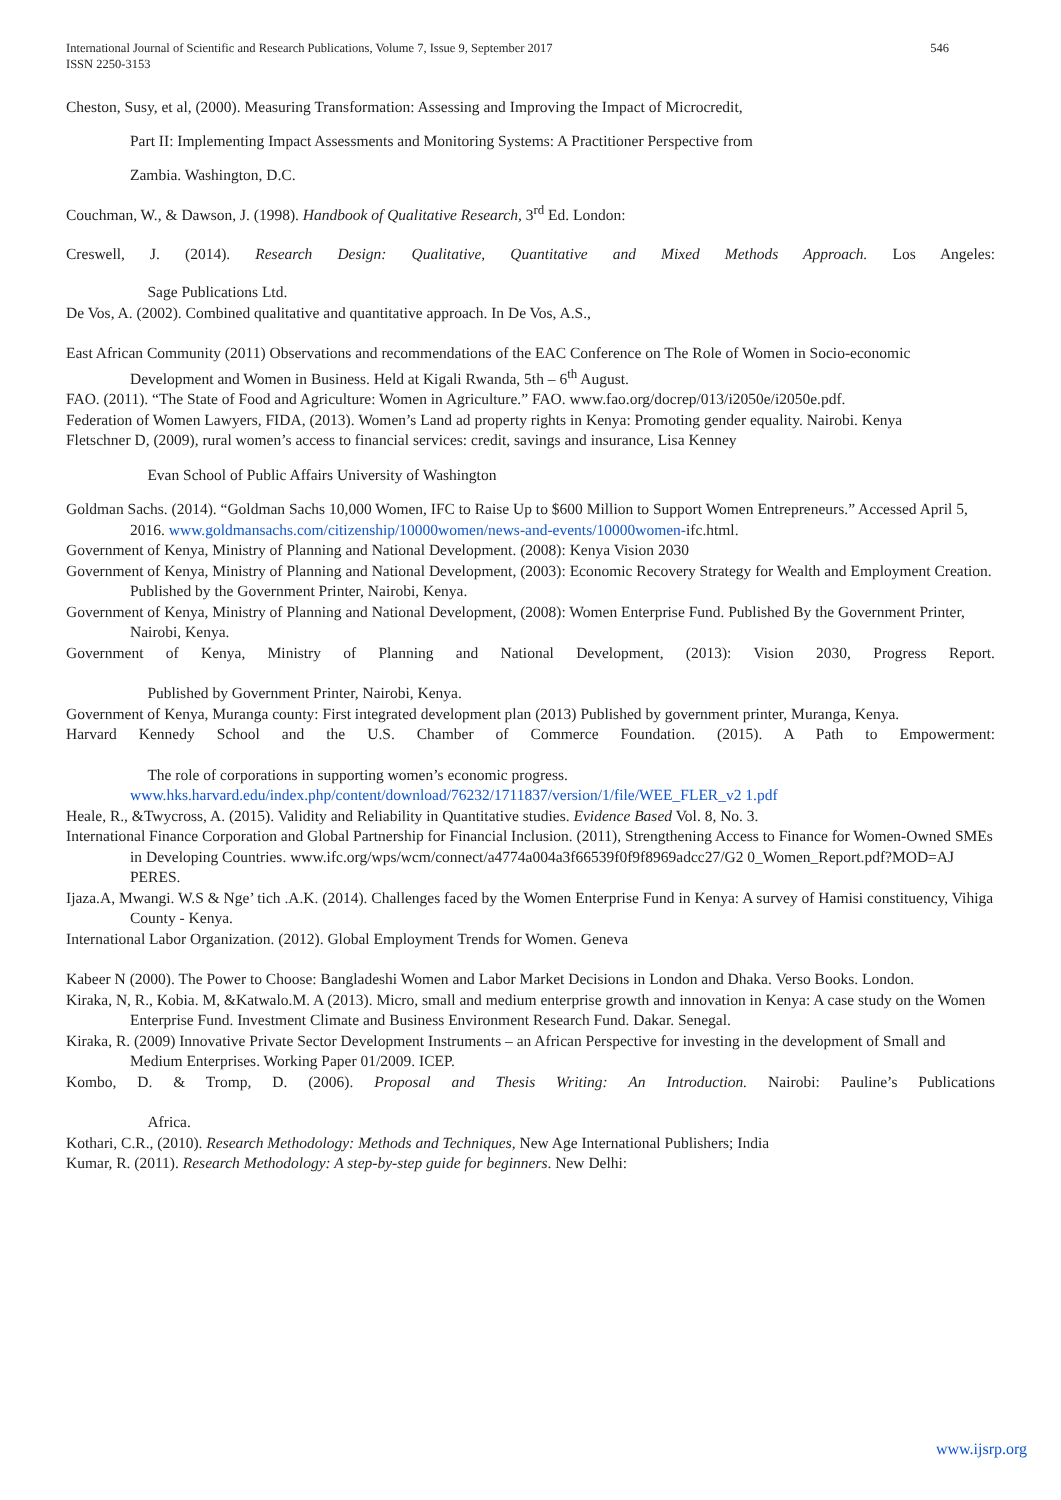546 International Journal of Scientific and Research Publications, Volume 7, Issue 9, September 2017
ISSN 2250-3153
Cheston, Susy, et al, (2000). Measuring Transformation: Assessing and Improving the Impact of Microcredit,
Part II: Implementing Impact Assessments and Monitoring Systems: A Practitioner Perspective from
Zambia. Washington, D.C.
Couchman, W., & Dawson, J. (1998). Handbook of Qualitative Research, 3<sup>rd</sup> Ed. London:
Creswell, J. (2014). Research Design: Qualitative, Quantitative and Mixed Methods Approach. Los Angeles:
Sage Publications Ltd.
De Vos, A. (2002). Combined qualitative and quantitative approach. In De Vos, A.S.,
East African Community (2011) Observations and recommendations of the EAC Conference on The Role of Women in Socio-economic Development and Women in Business. Held at Kigali Rwanda, 5th – 6<sup>th</sup> August.
FAO. (2011). “The State of Food and Agriculture: Women in Agriculture.” FAO. www.fao.org/docrep/013/i2050e/i2050e.pdf.
Federation of Women Lawyers, FIDA, (2013). Women’s Land ad property rights in Kenya: Promoting gender equality. Nairobi. Kenya
Fletschner D, (2009), rural women’s access to financial services: credit, savings and insurance, Lisa Kenney
Evan School of Public Affairs University of Washington
Goldman Sachs. (2014). “Goldman Sachs 10,000 Women, IFC to Raise Up to $600 Million to Support Women Entrepreneurs.” Accessed April 5, 2016. www.goldmansachs.com/citizenship/10000women/news-and-events/10000women-ifc.html.
Government of Kenya, Ministry of Planning and National Development. (2008): Kenya Vision 2030
Government of Kenya, Ministry of Planning and National Development, (2003): Economic Recovery Strategy for Wealth and Employment Creation. Published by the Government Printer, Nairobi, Kenya.
Government of Kenya, Ministry of Planning and National Development, (2008): Women Enterprise Fund. Published By the Government Printer, Nairobi, Kenya.
Government of Kenya, Ministry of Planning and National Development, (2013): Vision 2030, Progress Report.
Published by Government Printer, Nairobi, Kenya.
Government of Kenya, Muranga county: First integrated development plan (2013) Published by government printer, Muranga, Kenya.
Harvard Kennedy School and the U.S. Chamber of Commerce Foundation. (2015). A Path to Empowerment:
The role of corporations in supporting women’s economic progress. www.hks.harvard.edu/index.php/content/download/76232/1711837/version/1/file/WEE_FLER_v2 1.pdf
Heale, R., &Twycross, A. (2015). Validity and Reliability in Quantitative studies. Evidence Based Vol. 8, No. 3.
International Finance Corporation and Global Partnership for Financial Inclusion. (2011), Strengthening Access to Finance for Women-Owned SMEs in Developing Countries. www.ifc.org/wps/wcm/connect/a4774a004a3f66539f0f9f8969adcc27/G2 0_Women_Report.pdf?MOD=AJ PERES.
Ijaza.A, Mwangi. W.S & Nge’ tich .A.K. (2014). Challenges faced by the Women Enterprise Fund in Kenya: A survey of Hamisi constituency, Vihiga County - Kenya.
International Labor Organization. (2012). Global Employment Trends for Women. Geneva
Kabeer N (2000). The Power to Choose: Bangladeshi Women and Labor Market Decisions in London and Dhaka. Verso Books. London.
Kiraka, N, R., Kobia. M, &Katwalo.M. A (2013). Micro, small and medium enterprise growth and innovation in Kenya: A case study on the Women Enterprise Fund. Investment Climate and Business Environment Research Fund. Dakar. Senegal.
Kiraka, R. (2009) Innovative Private Sector Development Instruments – an African Perspective for investing in the development of Small and Medium Enterprises. Working Paper 01/2009. ICEP.
Kombo, D. & Tromp, D. (2006). Proposal and Thesis Writing: An Introduction. Nairobi: Pauline’s Publications
Africa.
Kothari, C.R., (2010). Research Methodology: Methods and Techniques, New Age International Publishers; India
Kumar, R. (2011). Research Methodology: A step-by-step guide for beginners. New Delhi:
www.ijsrp.org